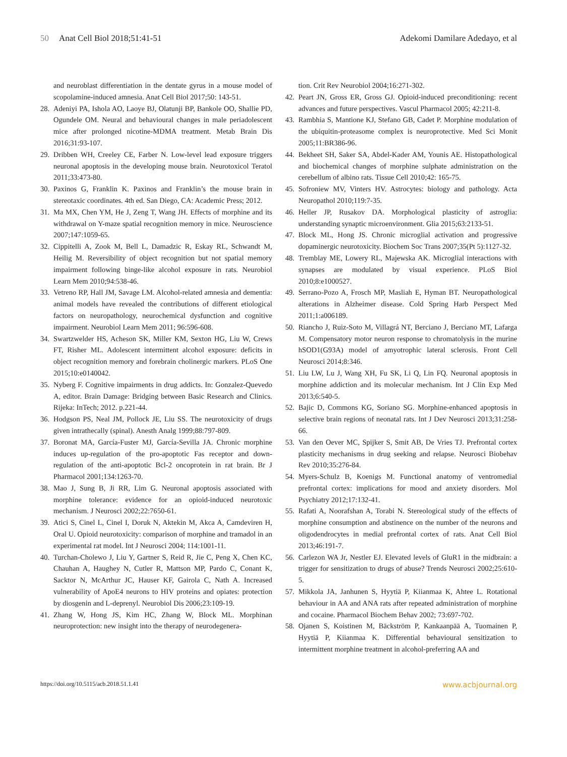50 Anat Cell Biol 2018;51:41-51
Adekomi Damilare Adedayo, et al
and neuroblast differentiation in the dentate gyrus in a mouse model of scopolamine-induced amnesia. Anat Cell Biol 2017;50: 143-51.
28. Adeniyi PA, Ishola AO, Laoye BJ, Olatunji BP, Bankole OO, Shallie PD, Ogundele OM. Neural and behavioural changes in male periadolescent mice after prolonged nicotine-MDMA treatment. Metab Brain Dis 2016;31:93-107.
29. Dribben WH, Creeley CE, Farber N. Low-level lead exposure triggers neuronal apoptosis in the developing mouse brain. Neurotoxicol Teratol 2011;33:473-80.
30. Paxinos G, Franklin K. Paxinos and Franklin’s the mouse brain in stereotaxic coordinates. 4th ed. San Diego, CA: Academic Press; 2012.
31. Ma MX, Chen YM, He J, Zeng T, Wang JH. Effects of morphine and its withdrawal on Y-maze spatial recognition memory in mice. Neuroscience 2007;147:1059-65.
32. Cippitelli A, Zook M, Bell L, Damadzic R, Eskay RL, Schwandt M, Heilig M. Reversibility of object recognition but not spatial memory impairment following binge-like alcohol exposure in rats. Neurobiol Learn Mem 2010;94:538-46.
33. Vetreno RP, Hall JM, Savage LM. Alcohol-related amnesia and dementia: animal models have revealed the contributions of different etiological factors on neuropathology, neurochemical dysfunction and cognitive impairment. Neurobiol Learn Mem 2011; 96:596-608.
34. Swartzwelder HS, Acheson SK, Miller KM, Sexton HG, Liu W, Crews FT, Risher ML. Adolescent intermittent alcohol exposure: deficits in object recognition memory and forebrain cholinergic markers. PLoS One 2015;10:e0140042.
35. Nyberg F. Cognitive impairments in drug addicts. In: Gonzalez-Quevedo A, editor. Brain Damage: Bridging between Basic Research and Clinics. Rijeka: InTech; 2012. p.221-44.
36. Hodgson PS, Neal JM, Pollock JE, Liu SS. The neurotoxicity of drugs given intrathecally (spinal). Anesth Analg 1999;88:797-809.
37. Boronat MA, García-Fuster MJ, García-Sevilla JA. Chronic morphine induces up-regulation of the pro-apoptotic Fas receptor and down-regulation of the anti-apoptotic Bcl-2 oncoprotein in rat brain. Br J Pharmacol 2001;134:1263-70.
38. Mao J, Sung B, Ji RR, Lim G. Neuronal apoptosis associated with morphine tolerance: evidence for an opioid-induced neurotoxic mechanism. J Neurosci 2002;22:7650-61.
39. Atici S, Cinel L, Cinel I, Doruk N, Aktekin M, Akca A, Camdeviren H, Oral U. Opioid neurotoxicity: comparison of morphine and tramadol in an experimental rat model. Int J Neurosci 2004; 114:1001-11.
40. Turchan-Cholewo J, Liu Y, Gartner S, Reid R, Jie C, Peng X, Chen KC, Chauhan A, Haughey N, Cutler R, Mattson MP, Pardo C, Conant K, Sacktor N, McArthur JC, Hauser KF, Gairola C, Nath A. Increased vulnerability of ApoE4 neurons to HIV proteins and opiates: protection by diosgenin and L-deprenyl. Neurobiol Dis 2006;23:109-19.
41. Zhang W, Hong JS, Kim HC, Zhang W, Block ML. Morphinan neuroprotection: new insight into the therapy of neurodegenera-
tion. Crit Rev Neurobiol 2004;16:271-302.
42. Peart JN, Gross ER, Gross GJ. Opioid-induced preconditioning: recent advances and future perspectives. Vascul Pharmacol 2005; 42:211-8.
43. Rambhia S, Mantione KJ, Stefano GB, Cadet P. Morphine modulation of the ubiquitin-proteasome complex is neuroprotective. Med Sci Monit 2005;11:BR386-96.
44. Bekheet SH, Saker SA, Abdel-Kader AM, Younis AE. Histopathological and biochemical changes of morphine sulphate administration on the cerebellum of albino rats. Tissue Cell 2010;42: 165-75.
45. Sofroniew MV, Vinters HV. Astrocytes: biology and pathology. Acta Neuropathol 2010;119:7-35.
46. Heller JP, Rusakov DA. Morphological plasticity of astroglia: understanding synaptic microenvironment. Glia 2015;63:2133-51.
47. Block ML, Hong JS. Chronic microglial activation and progressive dopaminergic neurotoxicity. Biochem Soc Trans 2007;35(Pt 5):1127-32.
48. Tremblay ME, Lowery RL, Majewska AK. Microglial interactions with synapses are modulated by visual experience. PLoS Biol 2010;8:e1000527.
49. Serrano-Pozo A, Frosch MP, Masliah E, Hyman BT. Neuropathological alterations in Alzheimer disease. Cold Spring Harb Perspect Med 2011;1:a006189.
50. Riancho J, Ruiz-Soto M, Villagrá NT, Berciano J, Berciano MT, Lafarga M. Compensatory motor neuron response to chromatolysis in the murine hSOD1(G93A) model of amyotrophic lateral sclerosis. Front Cell Neurosci 2014;8:346.
51. Liu LW, Lu J, Wang XH, Fu SK, Li Q, Lin FQ. Neuronal apoptosis in morphine addiction and its molecular mechanism. Int J Clin Exp Med 2013;6:540-5.
52. Bajic D, Commons KG, Soriano SG. Morphine-enhanced apoptosis in selective brain regions of neonatal rats. Int J Dev Neurosci 2013;31:258-66.
53. Van den Oever MC, Spijker S, Smit AB, De Vries TJ. Prefrontal cortex plasticity mechanisms in drug seeking and relapse. Neurosci Biobehav Rev 2010;35:276-84.
54. Myers-Schulz B, Koenigs M. Functional anatomy of ventromedial prefrontal cortex: implications for mood and anxiety disorders. Mol Psychiatry 2012;17:132-41.
55. Rafati A, Noorafshan A, Torabi N. Stereological study of the effects of morphine consumption and abstinence on the number of the neurons and oligodendrocytes in medial prefrontal cortex of rats. Anat Cell Biol 2013;46:191-7.
56. Carlezon WA Jr, Nestler EJ. Elevated levels of GluR1 in the midbrain: a trigger for sensitization to drugs of abuse? Trends Neurosci 2002;25:610-5.
57. Mikkola JA, Janhunen S, Hyytiä P, Kiianmaa K, Ahtee L. Rotational behaviour in AA and ANA rats after repeated administration of morphine and cocaine. Pharmacol Biochem Behav 2002; 73:697-702.
58. Ojanen S, Koistinen M, Bäckström P, Kankaanpää A, Tuomainen P, Hyytiä P, Kiianmaa K. Differential behavioural sensitization to intermittent morphine treatment in alcohol-preferring AA and
https://doi.org/10.5115/acb.2018.51.1.41 www.acbjournal.org